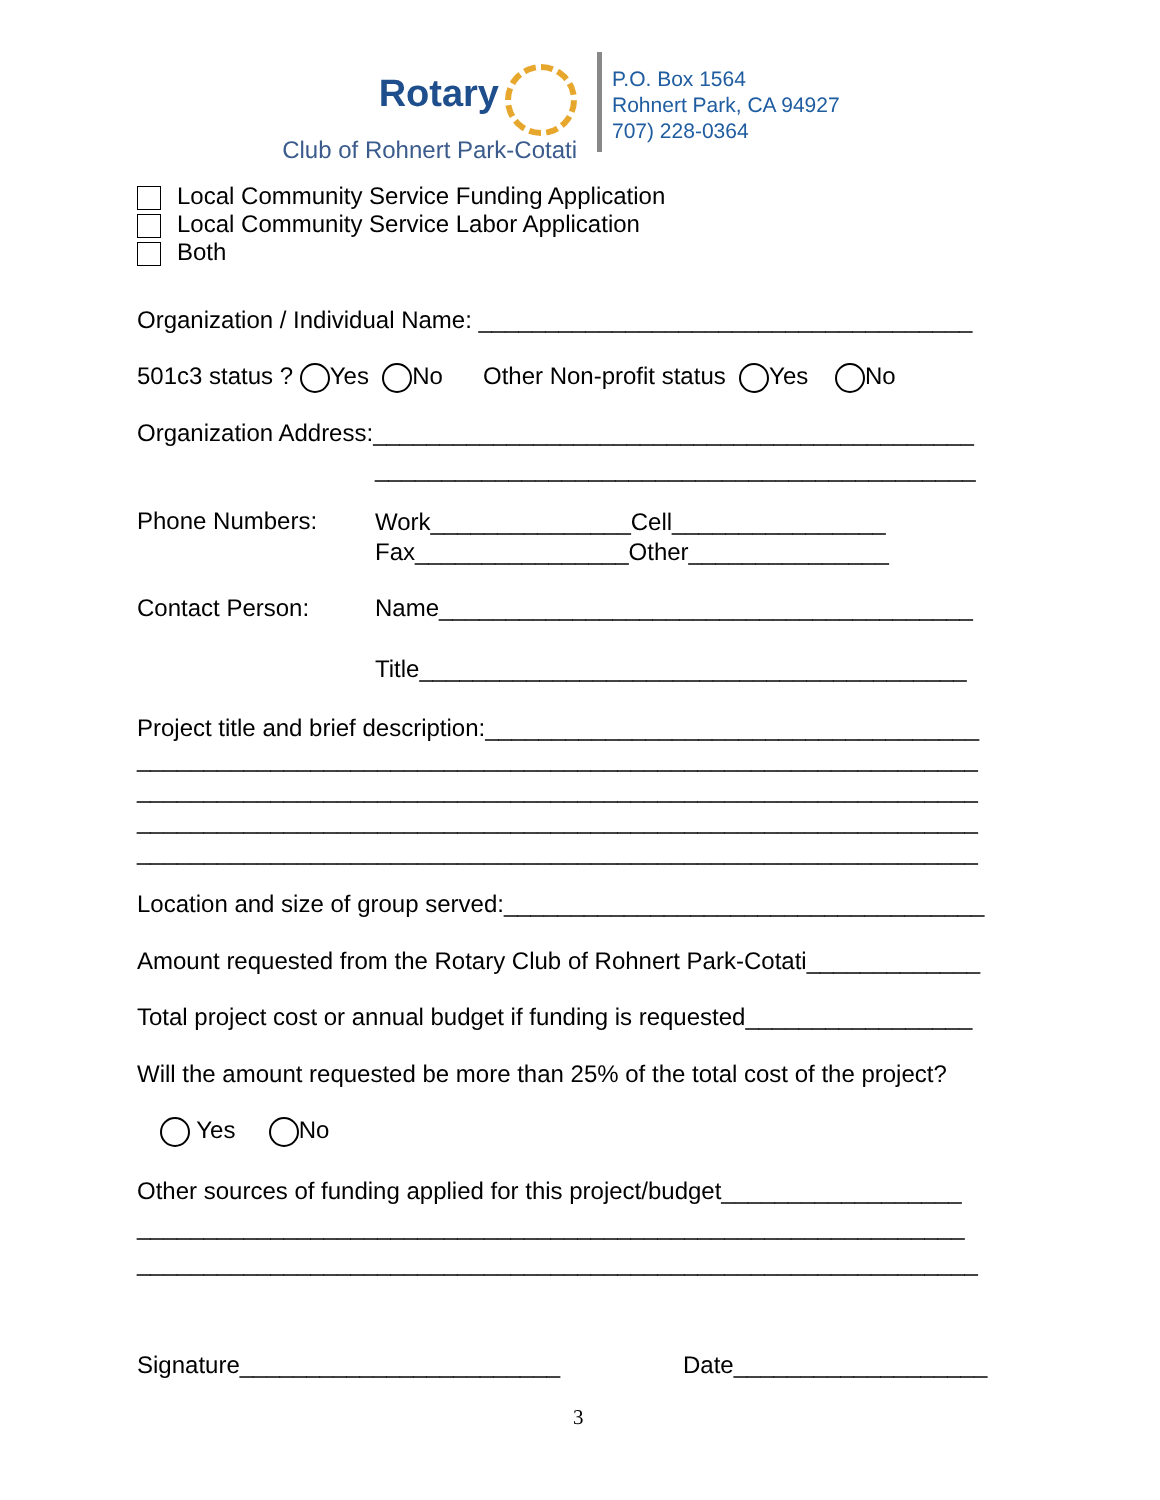Rotary
Club of Rohnert Park-Cotati
P.O. Box 1564
Rohnert Park, CA 94927
707) 228-0364
Local Community Service Funding Application Local Community Service Labor Application Both
Organization / Individual Name: _____________________________________
501c3 status ? Yes No Other Non-profit status Yes No
Organization Address:_____________________________________________
_____________________________________________
Phone Numbers:
Work_______________Cell________________ Fax________________Other_______________
Contact Person:
Name________________________________________
Title_________________________________________
Project title and brief description:_____________________________________ _______________________________________________________________ _______________________________________________________________ _______________________________________________________________ _______________________________________________________________
Location and size of group served:____________________________________
Amount requested from the Rotary Club of Rohnert Park-Cotati_____________
Total project cost or annual budget if funding is requested_________________
Will the amount requested be more than 25% of the total cost of the project?
Yes No
Other sources of funding applied for this project/budget__________________ ______________________________________________________________ _______________________________________________________________
Signature________________________
Date___________________
3